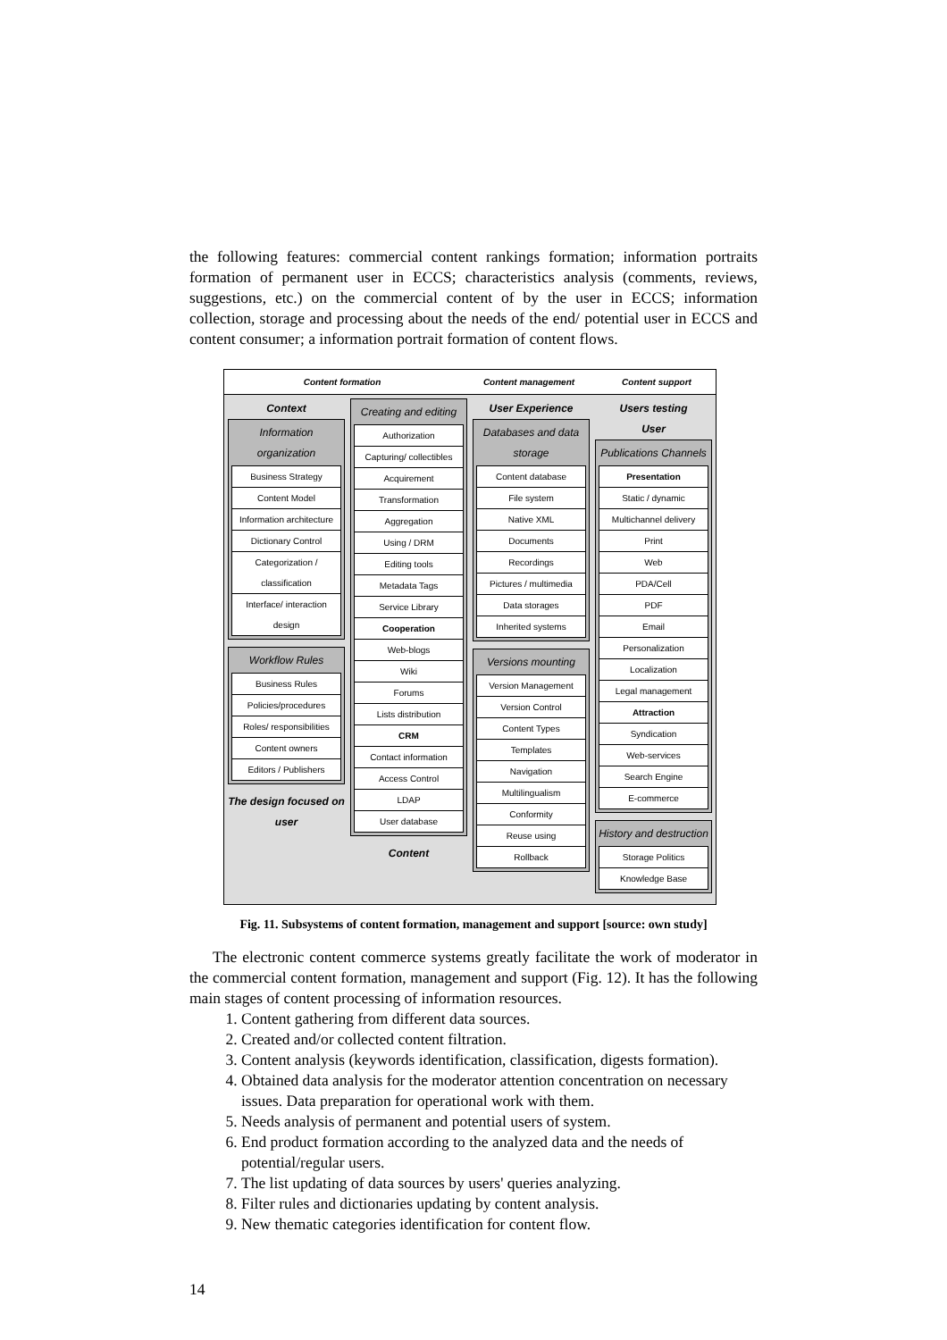the following features: commercial content rankings formation; information portraits formation of permanent user in ECCS; characteristics analysis (comments, reviews, suggestions, etc.) on the commercial content of by the user in ECCS; information collection, storage and processing about the needs of the end/ potential user in ECCS and content consumer; a information portrait formation of content flows.
Content formation Content management Content support
Context
Information organization
Business Strategy
Content Model
Information architecture
Dictionary Control
Categorization / classification
Interface/ interaction design
Workflow Rules
Business Rules
Policies/procedures
Roles/ responsibilities
Content owners
Editors / Publishers
The design focused on user
Creating and editing
Authorization
Capturing/ collectibles
Acquirement
Transformation
Aggregation
Using / DRM
Editing tools
Metadata Tags
Service Library
Cooperation
Web-blogs
Wiki
Forums
Lists distribution
CRM
Contact information
Access Control
LDAP
User database
Content
User Experience
Databases and data storage
Content database
File system
Native XML
Documents
Recordings
Pictures / multimedia
Data storages
Inherited systems
Versions mounting
Version Management
Version Control
Content Types
Templates
Navigation
Multilingualism
Conformity
Reuse using
Rollback
Users testing
User
Publications Channels
Presentation
Static / dynamic
Multichannel delivery
Print
Web
PDA/Cell
PDF
Email
Personalization
Localization
Legal management
Attraction
Syndication
Web-services
Search Engine
E-commerce
History and destruction
Storage Politics
Knowledge Base
Fig. 11. Subsystems of content formation, management and support [source: own study]
The electronic content commerce systems greatly facilitate the work of moderator in the commercial content formation, management and support (Fig. 12). It has the following main stages of content processing of information resources.
1. Content gathering from different data sources.
2. Created and/or collected content filtration.
3. Content analysis (keywords identification, classification, digests formation).
4. Obtained data analysis for the moderator attention concentration on necessary issues. Data preparation for operational work with them.
5. Needs analysis of permanent and potential users of system.
6. End product formation according to the analyzed data and the needs of potential/regular users.
7. The list updating of data sources by users' queries analyzing.
8. Filter rules and dictionaries updating by content analysis.
9. New thematic categories identification for content flow.
14